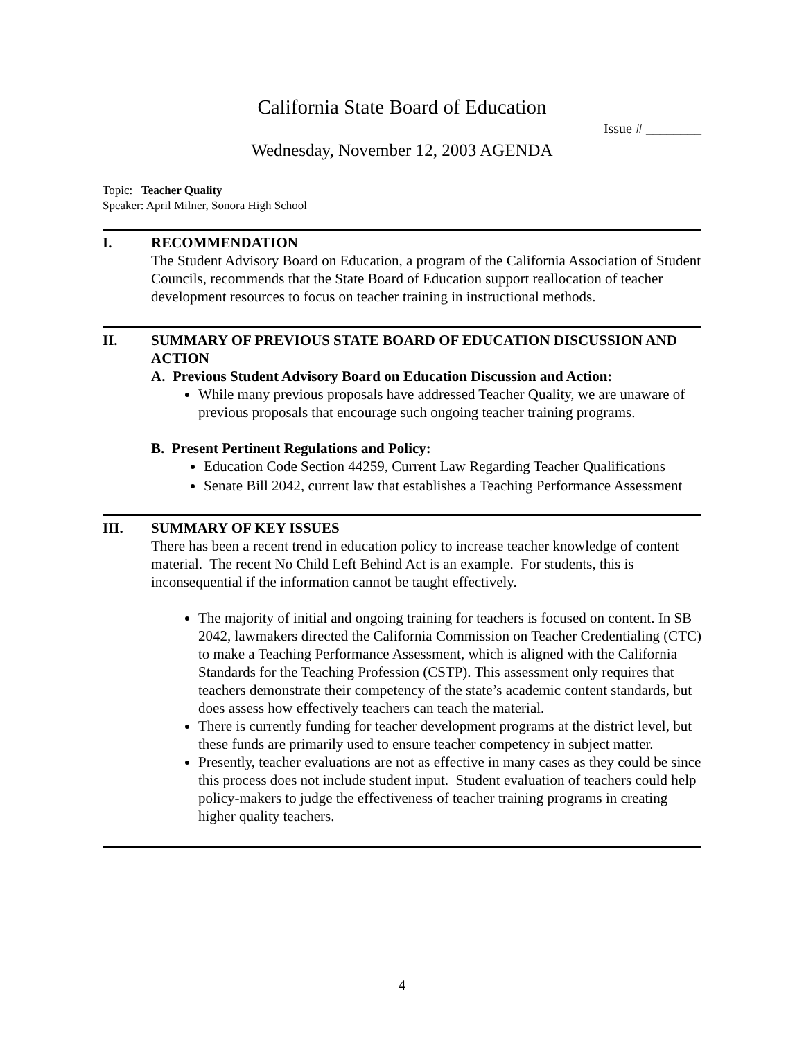California State Board of Education
Issue # ________
Wednesday, November 12, 2003 AGENDA
Topic: Teacher Quality
Speaker: April Milner, Sonora High School
I. RECOMMENDATION
The Student Advisory Board on Education, a program of the California Association of Student Councils, recommends that the State Board of Education support reallocation of teacher development resources to focus on teacher training in instructional methods.
II. SUMMARY OF PREVIOUS STATE BOARD OF EDUCATION DISCUSSION AND ACTION
A. Previous Student Advisory Board on Education Discussion and Action:
While many previous proposals have addressed Teacher Quality, we are unaware of previous proposals that encourage such ongoing teacher training programs.
B. Present Pertinent Regulations and Policy:
Education Code Section 44259, Current Law Regarding Teacher Qualifications
Senate Bill 2042, current law that establishes a Teaching Performance Assessment
III. SUMMARY OF KEY ISSUES
There has been a recent trend in education policy to increase teacher knowledge of content material. The recent No Child Left Behind Act is an example. For students, this is inconsequential if the information cannot be taught effectively.
The majority of initial and ongoing training for teachers is focused on content. In SB 2042, lawmakers directed the California Commission on Teacher Credentialing (CTC) to make a Teaching Performance Assessment, which is aligned with the California Standards for the Teaching Profession (CSTP). This assessment only requires that teachers demonstrate their competency of the state’s academic content standards, but does assess how effectively teachers can teach the material.
There is currently funding for teacher development programs at the district level, but these funds are primarily used to ensure teacher competency in subject matter.
Presently, teacher evaluations are not as effective in many cases as they could be since this process does not include student input. Student evaluation of teachers could help policy-makers to judge the effectiveness of teacher training programs in creating higher quality teachers.
4